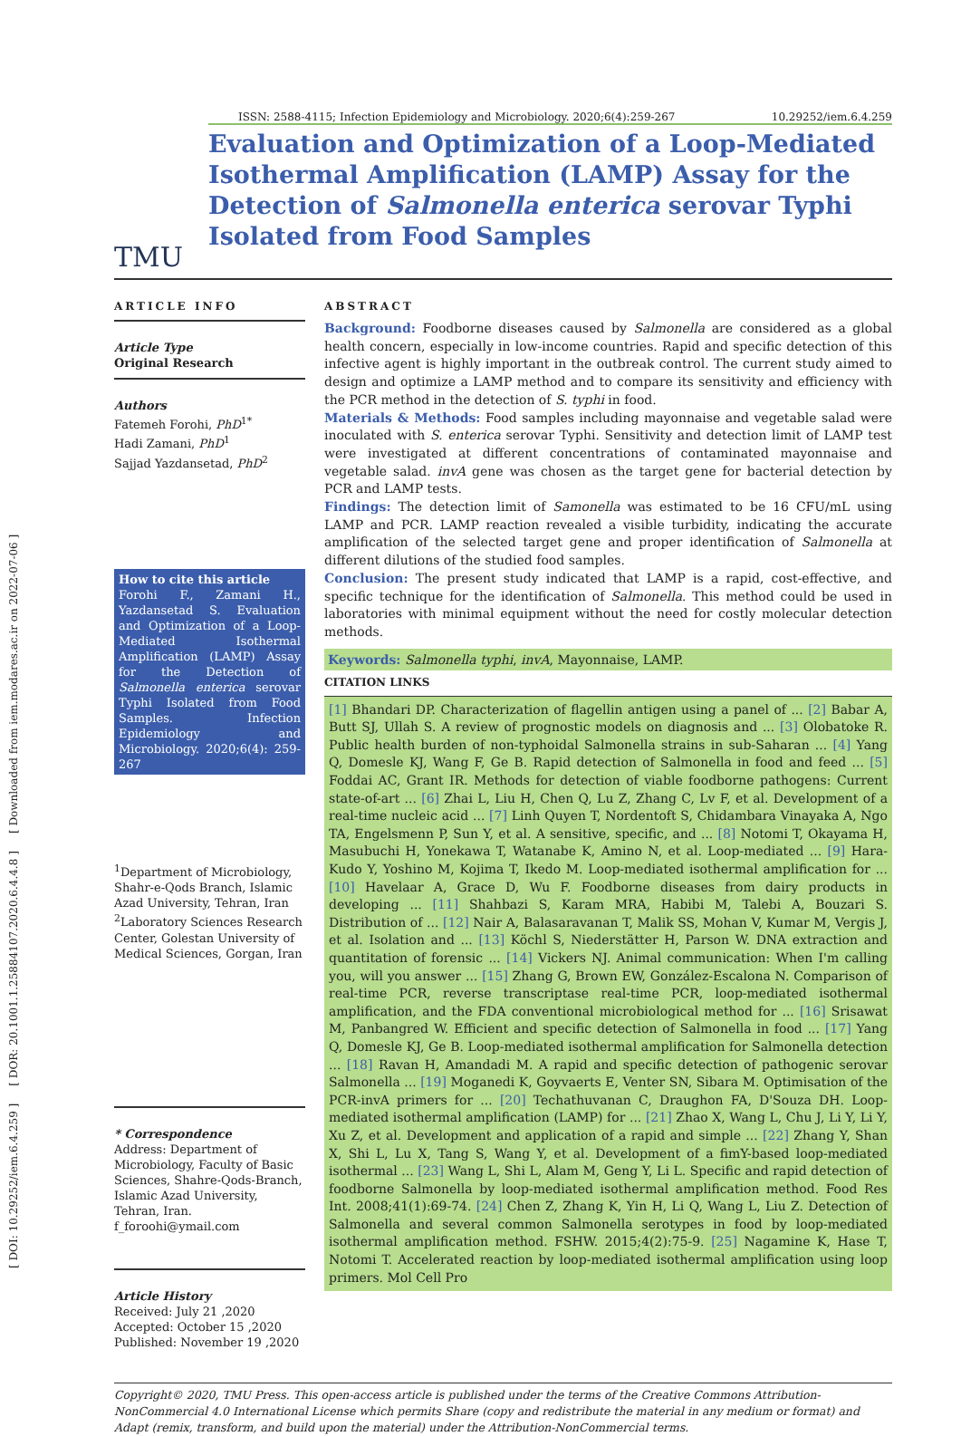[ DOI: 10.29252/iem.6.4.259 ] [ DOR: 20.1001.1.25884107.2020.6.4.4.8 ] [ Downloaded from iem.modares.ac.ir on 2022-07-06 ]
ISSN: 2588-4115; Infection Epidemiology and Microbiology. 2020;6(4):259-267 10.29252/iem.6.4.259
T M U
Evaluation and Optimization of a Loop-Mediated Isothermal Amplification (LAMP) Assay for the Detection of Salmonella enterica serovar Typhi Isolated from Food Samples
ARTICLE INFO
Article Type
Original Research
Authors
Fatemeh Forohi, PhD<sup>1*</sup>
Hadi Zamani, PhD<sup>1</sup>
Sajjad Yazdansetad, PhD<sup>2</sup>
How to cite this article
Forohi F., Zamani H., Yazdansetad S. Evaluation and Optimization of a Loop-Mediated Isothermal Amplification (LAMP) Assay for the Detection of Salmonella enterica serovar Typhi Isolated from Food Samples. Infection Epidemiology and Microbiology. 2020;6(4): 259-267
<sup>1</sup> Department of Microbiology, Shahr-e-Qods Branch, Islamic Azad University, Tehran, Iran
<sup>2</sup> Laboratory Sciences Research Center, Golestan University of Medical Sciences, Gorgan, Iran
* Correspondence
Address: Department of Microbiology, Faculty of Basic Sciences, Shahre-Qods-Branch, Islamic Azad University, Tehran, Iran.
f_foroohi@ymail.com
Article History
Received: July 21 ,2020
Accepted: October 15 ,2020
Published: November 19 ,2020
ABSTRACT
Background: Foodborne diseases caused by Salmonella are considered as a global health concern, especially in low-income countries. Rapid and specific detection of this infective agent is highly important in the outbreak control. The current study aimed to design and optimize a LAMP method and to compare its sensitivity and efficiency with the PCR method in the detection of S. typhi in food.
Materials & Methods: Food samples including mayonnaise and vegetable salad were inoculated with S. enterica serovar Typhi. Sensitivity and detection limit of LAMP test were investigated at different concentrations of contaminated mayonnaise and vegetable salad. invA gene was chosen as the target gene for bacterial detection by PCR and LAMP tests.
Findings: The detection limit of Samonella was estimated to be 16 CFU/mL using LAMP and PCR. LAMP reaction revealed a visible turbidity, indicating the accurate amplification of the selected target gene and proper identification of Salmonella at different dilutions of the studied food samples.
Conclusion: The present study indicated that LAMP is a rapid, cost-effective, and specific technique for the identification of Salmonella. This method could be used in laboratories with minimal equipment without the need for costly molecular detection methods.
Keywords: Salmonella typhi, invA, Mayonnaise, LAMP.
CITATION LINKS
[1] Bhandari DP. Characterization of flagellin antigen using a panel of ... [2] Babar A, Butt SJ, Ullah S. A review of prognostic models on diagnosis and ... [3] Olobatoke R. Public health burden of non-typhoidal Salmonella strains in sub-Saharan ... [4] Yang Q, Domesle KJ, Wang F, Ge B. Rapid detection of Salmonella in food and feed ... [5] Foddai AC, Grant IR. Methods for detection of viable foodborne pathogens: Current state-of-art ... [6] Zhai L, Liu H, Chen Q, Lu Z, Zhang C, Lv F, et al. Development of a real-time nucleic acid ... [7] Linh Quyen T, Nordentoft S, Chidambara Vinayaka A, Ngo TA, Engelsmenn P, Sun Y, et al. A sensitive, specific, and ... [8] Notomi T, Okayama H, Masubuchi H, Yonekawa T, Watanabe K, Amino N, et al. Loop-mediated ... [9] Hara-Kudo Y, Yoshino M, Kojima T, Ikedo M. Loop-mediated isothermal amplification for ... [10] Havelaar A, Grace D, Wu F. Foodborne diseases from dairy products in developing ... [11] Shahbazi S, Karam MRA, Habibi M, Talebi A, Bouzari S. Distribution of ... [12] Nair A, Balasaravanan T, Malik SS, Mohan V, Kumar M, Vergis J, et al. Isolation and ... [13] Köchl S, Niederstätter H, Parson W. DNA extraction and quantitation of forensic ... [14] Vickers NJ. Animal communication: When I'm calling you, will you answer ... [15] Zhang G, Brown EW, González-Escalona N. Comparison of real-time PCR, reverse transcriptase real-time PCR, loop-mediated isothermal amplification, and the FDA conventional microbiological method for ... [16] Srisawat M, Panbangred W. Efficient and specific detection of Salmonella in food ... [17] Yang Q, Domesle KJ, Ge B. Loop-mediated isothermal amplification for Salmonella detection ... [18] Ravan H, Amandadi M. A rapid and specific detection of pathogenic serovar Salmonella ... [19] Moganedi K, Goyvaerts E, Venter SN, Sibara M. Optimisation of the PCR-invA primers for ... [20] Techathuvanan C, Draughon FA, D'Souza DH. Loop-mediated isothermal amplification (LAMP) for ... [21] Zhao X, Wang L, Chu J, Li Y, Li Y, Xu Z, et al. Development and application of a rapid and simple ... [22] Zhang Y, Shan X, Shi L, Lu X, Tang S, Wang Y, et al. Development of a fimY-based loop-mediated isothermal ... [23] Wang L, Shi L, Alam M, Geng Y, Li L. Specific and rapid detection of foodborne Salmonella by loop-mediated isothermal amplification method. Food Res Int. 2008;41(1):69-74. [24] Chen Z, Zhang K, Yin H, Li Q, Wang L, Liu Z. Detection of Salmonella and several common Salmonella serotypes in food by loop-mediated isothermal amplification method. FSHW. 2015;4(2):75-9. [25] Nagamine K, Hase T, Notomi T. Accelerated reaction by loop-mediated isothermal amplification using loop primers. Mol Cell Pro
Copyright© 2020, TMU Press. This open-access article is published under the terms of the Creative Commons Attribution-NonCommercial 4.0 International License which permits Share (copy and redistribute the material in any medium or format) and Adapt (remix, transform, and build upon the material) under the Attribution-NonCommercial terms.